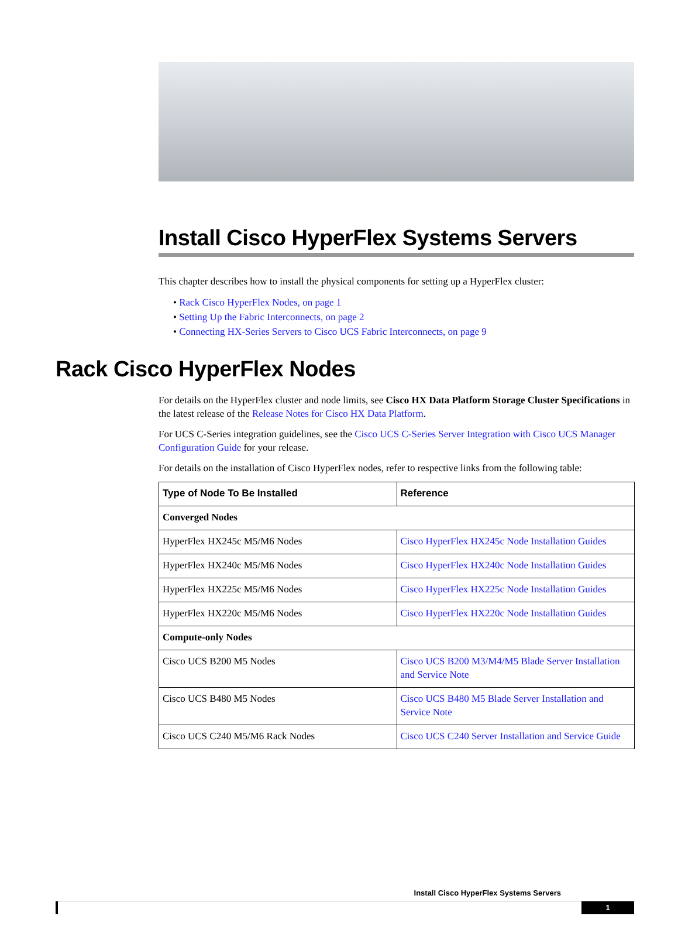Install Cisco HyperFlex Systems Servers
This chapter describes how to install the physical components for setting up a HyperFlex cluster:
• Rack Cisco HyperFlex Nodes, on page 1
• Setting Up the Fabric Interconnects, on page 2
• Connecting HX-Series Servers to Cisco UCS Fabric Interconnects, on page 9
Rack Cisco HyperFlex Nodes
For details on the HyperFlex cluster and node limits, see Cisco HX Data Platform Storage Cluster Specifications in the latest release of the Release Notes for Cisco HX Data Platform.
For UCS C-Series integration guidelines, see the Cisco UCS C-Series Server Integration with Cisco UCS Manager Configuration Guide for your release.
For details on the installation of Cisco HyperFlex nodes, refer to respective links from the following table:
| Type of Node To Be Installed | Reference |
| --- | --- |
| Converged Nodes | |
| HyperFlex HX245c M5/M6 Nodes | Cisco HyperFlex HX245c Node Installation Guides |
| HyperFlex HX240c M5/M6 Nodes | Cisco HyperFlex HX240c Node Installation Guides |
| HyperFlex HX225c M5/M6 Nodes | Cisco HyperFlex HX225c Node Installation Guides |
| HyperFlex HX220c M5/M6 Nodes | Cisco HyperFlex HX220c Node Installation Guides |
| Compute-only Nodes | |
| Cisco UCS B200 M5 Nodes | Cisco UCS B200 M3/M4/M5 Blade Server Installation and Service Note |
| Cisco UCS B480 M5 Nodes | Cisco UCS B480 M5 Blade Server Installation and Service Note |
| Cisco UCS C240 M5/M6 Rack Nodes | Cisco UCS C240 Server Installation and Service Guide |
Install Cisco HyperFlex Systems Servers
1